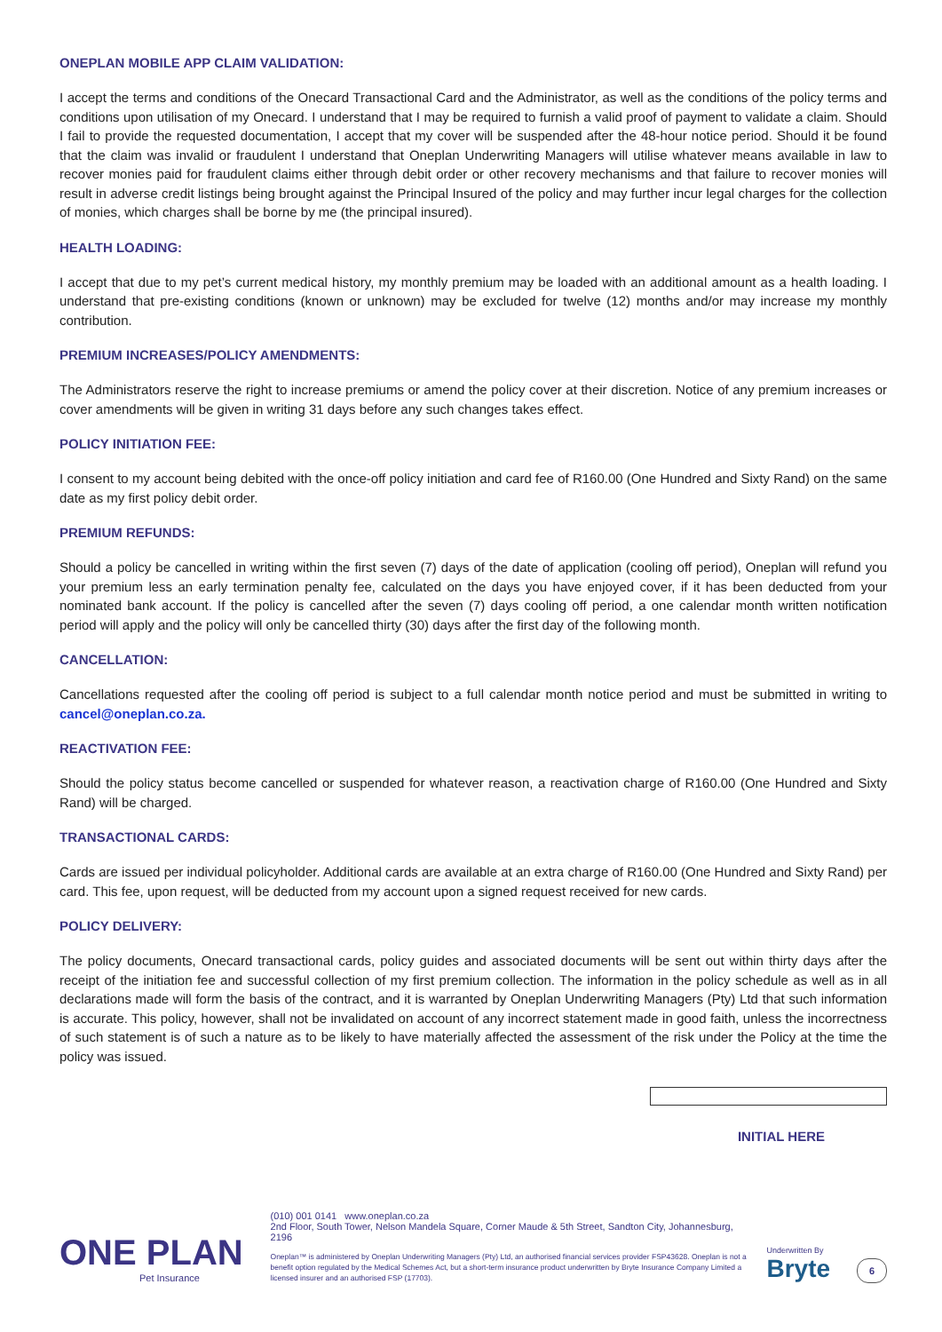ONEPLAN MOBILE APP CLAIM VALIDATION:
I accept the terms and conditions of the Onecard Transactional Card and the Administrator, as well as the conditions of the policy terms and conditions upon utilisation of my Onecard. I understand that I may be required to furnish a valid proof of payment to validate a claim. Should I fail to provide the requested documentation, I accept that my cover will be suspended after the 48-hour notice period. Should it be found that the claim was invalid or fraudulent I understand that Oneplan Underwriting Managers will utilise whatever means available in law to recover monies paid for fraudulent claims either through debit order or other recovery mechanisms and that failure to recover monies will result in adverse credit listings being brought against the Principal Insured of the policy and may further incur legal charges for the collection of monies, which charges shall be borne by me (the principal insured).
HEALTH LOADING:
I accept that due to my pet’s current medical history, my monthly premium may be loaded with an additional amount as a health loading. I understand that pre-existing conditions (known or unknown) may be excluded for twelve (12) months and/or may increase my monthly contribution.
PREMIUM INCREASES/POLICY AMENDMENTS:
The Administrators reserve the right to increase premiums or amend the policy cover at their discretion. Notice of any premium increases or cover amendments will be given in writing 31 days before any such changes takes effect.
POLICY INITIATION FEE:
I consent to my account being debited with the once-off policy initiation and card fee of R160.00 (One Hundred and Sixty Rand) on the same date as my first policy debit order.
PREMIUM REFUNDS:
Should a policy be cancelled in writing within the first seven (7) days of the date of application (cooling off period), Oneplan will refund you your premium less an early termination penalty fee, calculated on the days you have enjoyed cover, if it has been deducted from your nominated bank account. If the policy is cancelled after the seven (7) days cooling off period, a one calendar month written notification period will apply and the policy will only be cancelled thirty (30) days after the first day of the following month.
CANCELLATION:
Cancellations requested after the cooling off period is subject to a full calendar month notice period and must be submitted in writing to cancel@oneplan.co.za.
REACTIVATION FEE:
Should the policy status become cancelled or suspended for whatever reason, a reactivation charge of R160.00 (One Hundred and Sixty Rand) will be charged.
TRANSACTIONAL CARDS:
Cards are issued per individual policyholder. Additional cards are available at an extra charge of R160.00 (One Hundred and Sixty Rand) per card. This fee, upon request, will be deducted from my account upon a signed request received for new cards.
POLICY DELIVERY:
The policy documents, Onecard transactional cards, policy guides and associated documents will be sent out within thirty days after the receipt of the initiation fee and successful collection of my first premium collection. The information in the policy schedule as well as in all declarations made will form the basis of the contract, and it is warranted by Oneplan Underwriting Managers (Pty) Ltd that such information is accurate. This policy, however, shall not be invalidated on account of any incorrect statement made in good faith, unless the incorrectness of such statement is of such a nature as to be likely to have materially affected the assessment of the risk under the Policy at the time the policy was issued.
INITIAL HERE
ONE PLAN
Pet Insurance
(010) 001 0141 www.oneplan.co.za
2nd Floor, South Tower, Nelson Mandela Square, Corner Maude & 5th Street, Sandton City, Johannesburg, 2196
Oneplan™ is administered by Oneplan Underwriting Managers (Pty) Ltd, an authorised financial services provider FSP43628. Oneplan is not a benefit option regulated by the Medical Schemes Act, but a short-term insurance product underwritten by Bryte Insurance Company Limited a licensed insurer and an authorised FSP (17703).
Underwritten By
Bryte
6